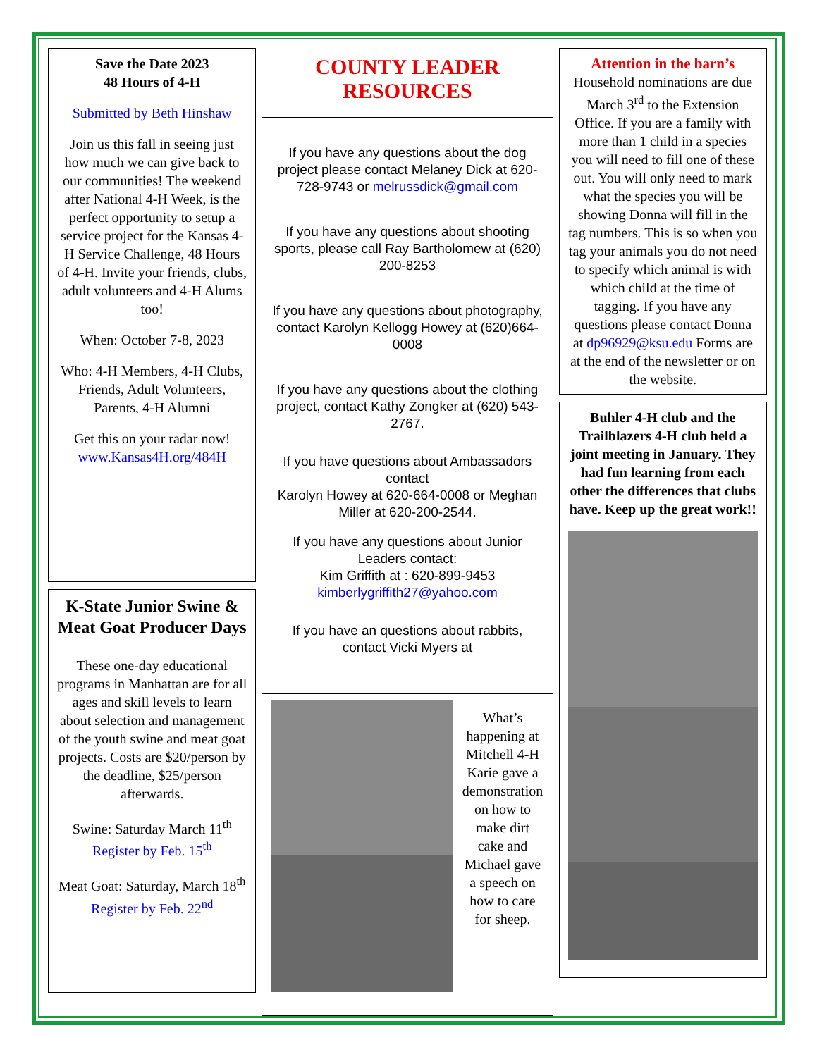Save the Date 2023
48 Hours of 4-H
Submitted by Beth Hinshaw
Join us this fall in seeing just how much we can give back to our communities! The weekend after National 4-H Week, is the perfect opportunity to setup a service project for the Kansas 4-H Service Challenge, 48 Hours of 4-H. Invite your friends, clubs, adult volunteers and 4-H Alums too!
When: October 7-8, 2023
Who: 4-H Members, 4-H Clubs, Friends, Adult Volunteers, Parents, 4-H Alumni
Get this on your radar now! www.Kansas4H.org/484H
K-State Junior Swine & Meat Goat Producer Days
These one-day educational programs in Manhattan are for all ages and skill levels to learn about selection and management of the youth swine and meat goat projects. Costs are $20/person by the deadline, $25/person afterwards.
Swine: Saturday March 11<sup>th</sup>
Register by Feb. 15<sup>th</sup>
Meat Goat: Saturday, March 18<sup>th</sup>
Register by Feb. 22<sup>nd</sup>
COUNTY LEADER
RESOURCES
If you have any questions about the dog project please contact Melaney Dick at 620-728-9743 or melrussdick@gmail.com
If you have any questions about shooting sports, please call Ray Bartholomew at (620) 200-8253
If you have any questions about photography, contact Karolyn Kellogg Howey at (620)664-0008
If you have any questions about the clothing project, contact Kathy Zongker at (620) 543-2767.
If you have questions about Ambassadors contact
Karolyn Howey at 620-664-0008 or Meghan Miller at 620-200-2544.
If you have any questions about Junior Leaders contact:
Kim Griffith at : 620-899-9453
kimberlygriffith27@yahoo.com
If you have an questions about rabbits, contact Vicki Myers at
What’s happening at Mitchell 4-H Karie gave a demonstration on how to make dirt cake and Michael gave a speech on how to care for sheep.
Attention in the barn’s
Household nominations are due March 3<sup>rd</sup> to the Extension Office. If you are a family with more than 1 child in a species you will need to fill one of these out. You will only need to mark what the species you will be showing Donna will fill in the tag numbers. This is so when you tag your animals you do not need to specify which animal is with which child at the time of tagging. If you have any questions please contact Donna at dp96929@ksu.edu Forms are at the end of the newsletter or on the website.
Buhler 4-H club and the Trailblazers 4-H club held a joint meeting in January. They had fun learning from each other the differences that clubs have. Keep up the great work!!